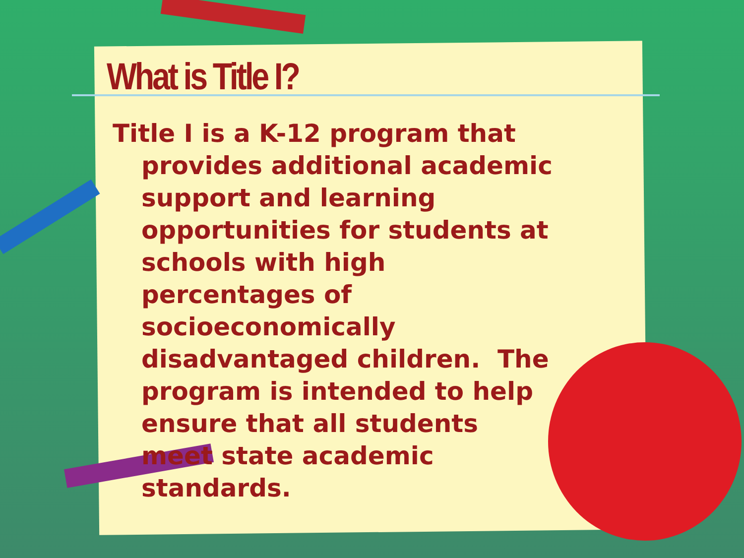What is Title I?
Title I is a K-12 program that provides additional academic support and learning opportunities for students at schools with high percentages of socioeconomically disadvantaged children. The program is intended to help ensure that all students meet state academic standards.